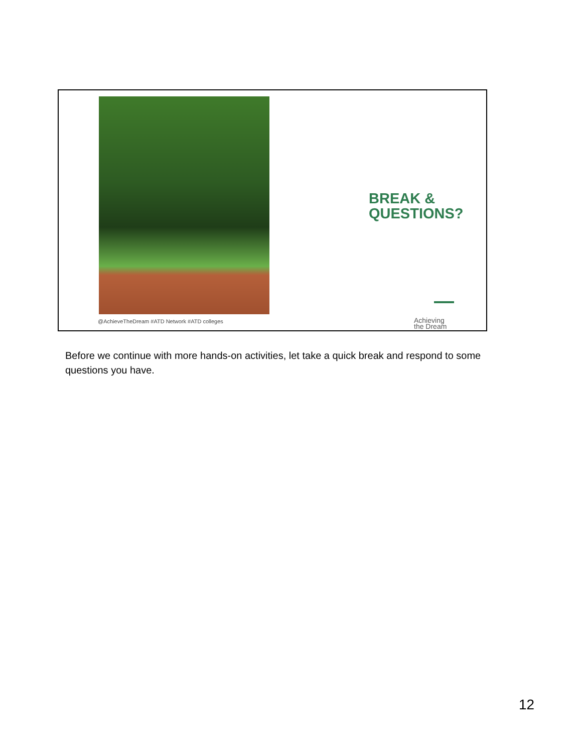BREAK &
QUESTIONS?
@AchieveTheDream #ATD Network #ATD colleges
Achieving
the Dream
Before we continue with more hands-on activities, let take a quick break and respond to some questions you have.
12